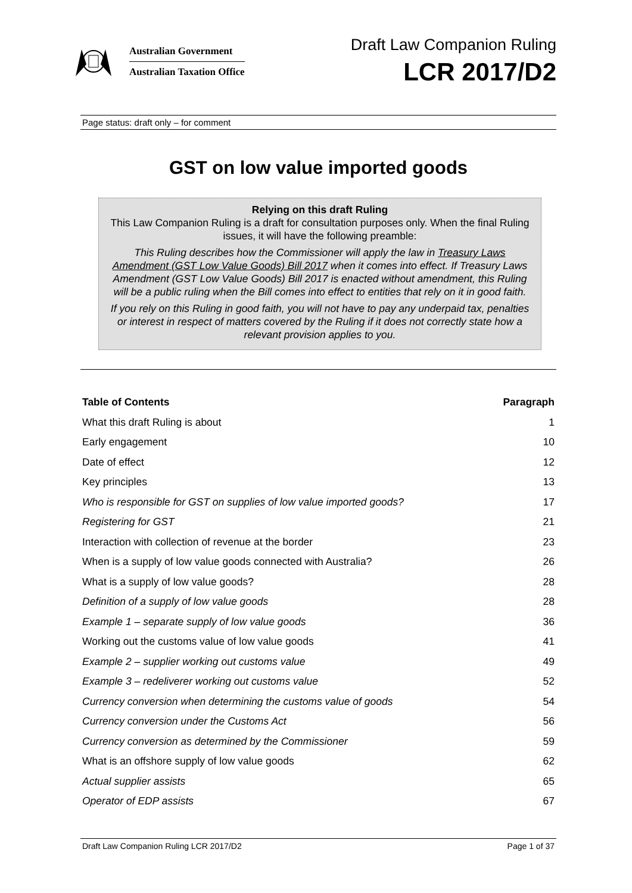Australian Government
Australian Taxation Office
Draft Law Companion Ruling
LCR 2017/D2
Page status: draft only – for comment
GST on low value imported goods
Relying on this draft Ruling
This Law Companion Ruling is a draft for consultation purposes only. When the final Ruling issues, it will have the following preamble:
This Ruling describes how the Commissioner will apply the law in Treasury Laws Amendment (GST Low Value Goods) Bill 2017 when it comes into effect. If Treasury Laws Amendment (GST Low Value Goods) Bill 2017 is enacted without amendment, this Ruling will be a public ruling when the Bill comes into effect to entities that rely on it in good faith.
If you rely on this Ruling in good faith, you will not have to pay any underpaid tax, penalties or interest in respect of matters covered by the Ruling if it does not correctly state how a relevant provision applies to you.
| Table of Contents | Paragraph |
| --- | --- |
| What this draft Ruling is about | 1 |
| Early engagement | 10 |
| Date of effect | 12 |
| Key principles | 13 |
| Who is responsible for GST on supplies of low value imported goods? | 17 |
| Registering for GST | 21 |
| Interaction with collection of revenue at the border | 23 |
| When is a supply of low value goods connected with Australia? | 26 |
| What is a supply of low value goods? | 28 |
| Definition of a supply of low value goods | 28 |
| Example 1 – separate supply of low value goods | 36 |
| Working out the customs value of low value goods | 41 |
| Example 2 – supplier working out customs value | 49 |
| Example 3 – redeliverer working out customs value | 52 |
| Currency conversion when determining the customs value of goods | 54 |
| Currency conversion under the Customs Act | 56 |
| Currency conversion as determined by the Commissioner | 59 |
| What is an offshore supply of low value goods | 62 |
| Actual supplier assists | 65 |
| Operator of EDP assists | 67 |
Draft Law Companion Ruling LCR 2017/D2 Page 1 of 37